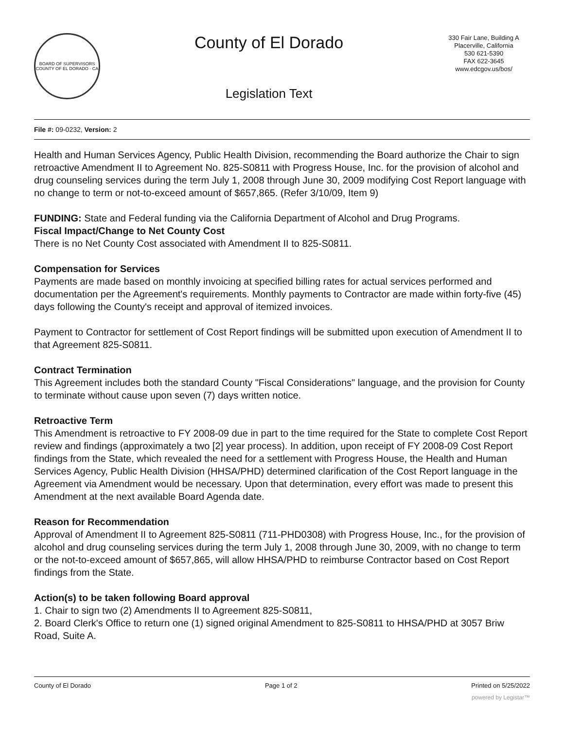BOARD OF SUPERVISORS
COUNTY OF EL DORADO · CA
County of El Dorado
Legislation Text
330 Fair Lane, Building A
Placerville, California
530 621-5390
FAX 622-3645
www.edcgov.us/bos/
File #: 09-0232, Version: 2
Health and Human Services Agency, Public Health Division, recommending the Board authorize the Chair to sign retroactive Amendment II to Agreement No. 825-S0811 with Progress House, Inc. for the provision of alcohol and drug counseling services during the term July 1, 2008 through June 30, 2009 modifying Cost Report language with no change to term or not-to-exceed amount of $657,865. (Refer 3/10/09, Item 9)
FUNDING: State and Federal funding via the California Department of Alcohol and Drug Programs.
Fiscal Impact/Change to Net County Cost
There is no Net County Cost associated with Amendment II to 825-S0811.
Compensation for Services
Payments are made based on monthly invoicing at specified billing rates for actual services performed and documentation per the Agreement's requirements. Monthly payments to Contractor are made within forty-five (45) days following the County's receipt and approval of itemized invoices.
Payment to Contractor for settlement of Cost Report findings will be submitted upon execution of Amendment II to that Agreement 825-S0811.
Contract Termination
This Agreement includes both the standard County "Fiscal Considerations" language, and the provision for County to terminate without cause upon seven (7) days written notice.
Retroactive Term
This Amendment is retroactive to FY 2008-09 due in part to the time required for the State to complete Cost Report review and findings (approximately a two [2] year process). In addition, upon receipt of FY 2008-09 Cost Report findings from the State, which revealed the need for a settlement with Progress House, the Health and Human Services Agency, Public Health Division (HHSA/PHD) determined clarification of the Cost Report language in the Agreement via Amendment would be necessary. Upon that determination, every effort was made to present this Amendment at the next available Board Agenda date.
Reason for Recommendation
Approval of Amendment II to Agreement 825-S0811 (711-PHD0308) with Progress House, Inc., for the provision of alcohol and drug counseling services during the term July 1, 2008 through June 30, 2009, with no change to term or the not-to-exceed amount of $657,865, will allow HHSA/PHD to reimburse Contractor based on Cost Report findings from the State.
Action(s) to be taken following Board approval
1. Chair to sign two (2) Amendments II to Agreement 825-S0811,
2. Board Clerk's Office to return one (1) signed original Amendment to 825-S0811 to HHSA/PHD at 3057 Briw Road, Suite A.
County of El Dorado Page 1 of 2 Printed on 5/25/2022
powered by Legistar™